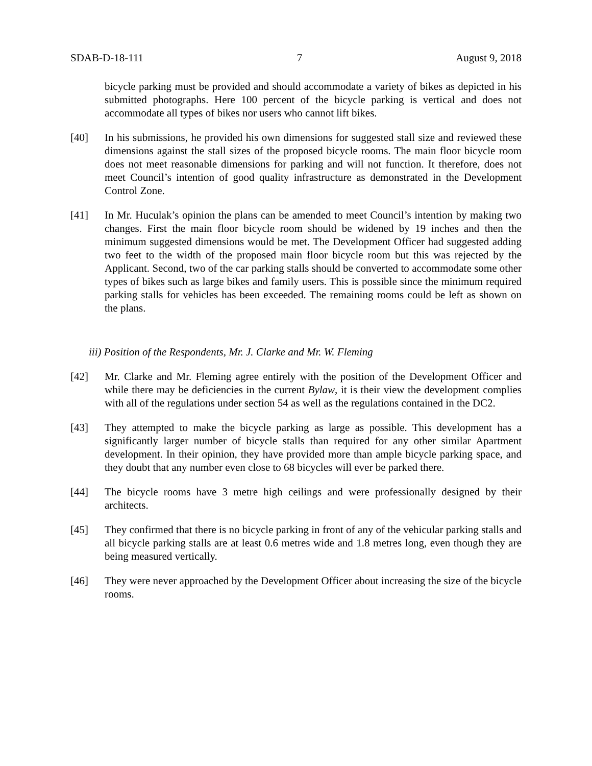SDAB-D-18-111 7 August 9, 2018
bicycle parking must be provided and should accommodate a variety of bikes as depicted in his submitted photographs. Here 100 percent of the bicycle parking is vertical and does not accommodate all types of bikes nor users who cannot lift bikes.
[40] In his submissions, he provided his own dimensions for suggested stall size and reviewed these dimensions against the stall sizes of the proposed bicycle rooms. The main floor bicycle room does not meet reasonable dimensions for parking and will not function. It therefore, does not meet Council’s intention of good quality infrastructure as demonstrated in the Development Control Zone.
[41] In Mr. Huculak’s opinion the plans can be amended to meet Council’s intention by making two changes. First the main floor bicycle room should be widened by 19 inches and then the minimum suggested dimensions would be met. The Development Officer had suggested adding two feet to the width of the proposed main floor bicycle room but this was rejected by the Applicant. Second, two of the car parking stalls should be converted to accommodate some other types of bikes such as large bikes and family users. This is possible since the minimum required parking stalls for vehicles has been exceeded. The remaining rooms could be left as shown on the plans.
iii) Position of the Respondents, Mr. J. Clarke and Mr. W. Fleming
[42] Mr. Clarke and Mr. Fleming agree entirely with the position of the Development Officer and while there may be deficiencies in the current Bylaw, it is their view the development complies with all of the regulations under section 54 as well as the regulations contained in the DC2.
[43] They attempted to make the bicycle parking as large as possible. This development has a significantly larger number of bicycle stalls than required for any other similar Apartment development. In their opinion, they have provided more than ample bicycle parking space, and they doubt that any number even close to 68 bicycles will ever be parked there.
[44] The bicycle rooms have 3 metre high ceilings and were professionally designed by their architects.
[45] They confirmed that there is no bicycle parking in front of any of the vehicular parking stalls and all bicycle parking stalls are at least 0.6 metres wide and 1.8 metres long, even though they are being measured vertically.
[46] They were never approached by the Development Officer about increasing the size of the bicycle rooms.